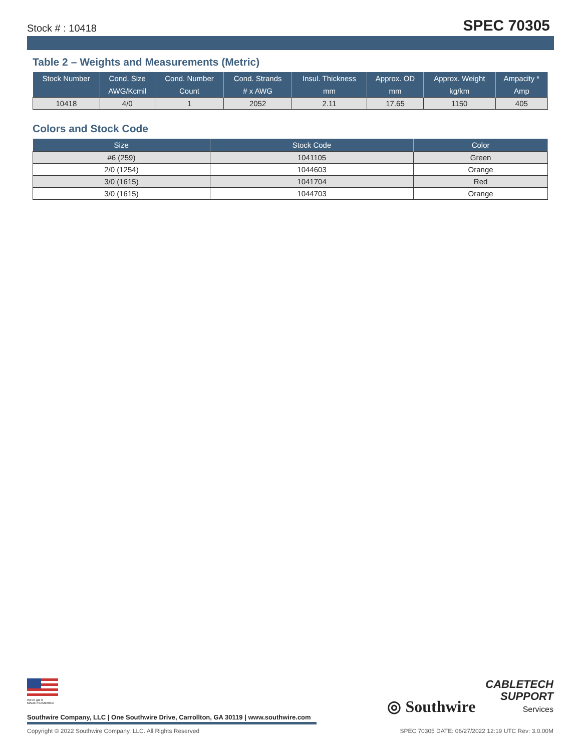Stock # : 10418 SPEC 70305
Table 2 – Weights and Measurements (Metric)
| Stock Number | Cond. Size | Cond. Number | Cond. Strands | Insul. Thickness | Approx. OD | Approx. Weight | Ampacity * |
| --- | --- | --- | --- | --- | --- | --- | --- |
| | AWG/Kcmil | Count | # x AWG | mm | mm | kg/km | Amp |
| 10418 | 4/0 | 1 | 2052 | 2.11 | 17.65 | 1150 | 405 |
Colors and Stock Code
| Size | Stock Code | Color |
| --- | --- | --- |
| #6 (259) | 1041105 | Green |
| 2/0 (1254) | 1044603 | Orange |
| 3/0 (1615) | 1041704 | Red |
| 3/0 (1615) | 1044703 | Orange |
We've got it
MADE IN AMERICA
Southwire Company, LLC | One Southwire Drive, Carrollton, GA 30119 | www.southwire.com
◎ Southwire CABLETECH
SUPPORT
Services
Copyright © 2022 Southwire Company, LLC. All Rights Reserved SPEC 70305 DATE: 06/27/2022 12:19 UTC Rev: 3.0.00M